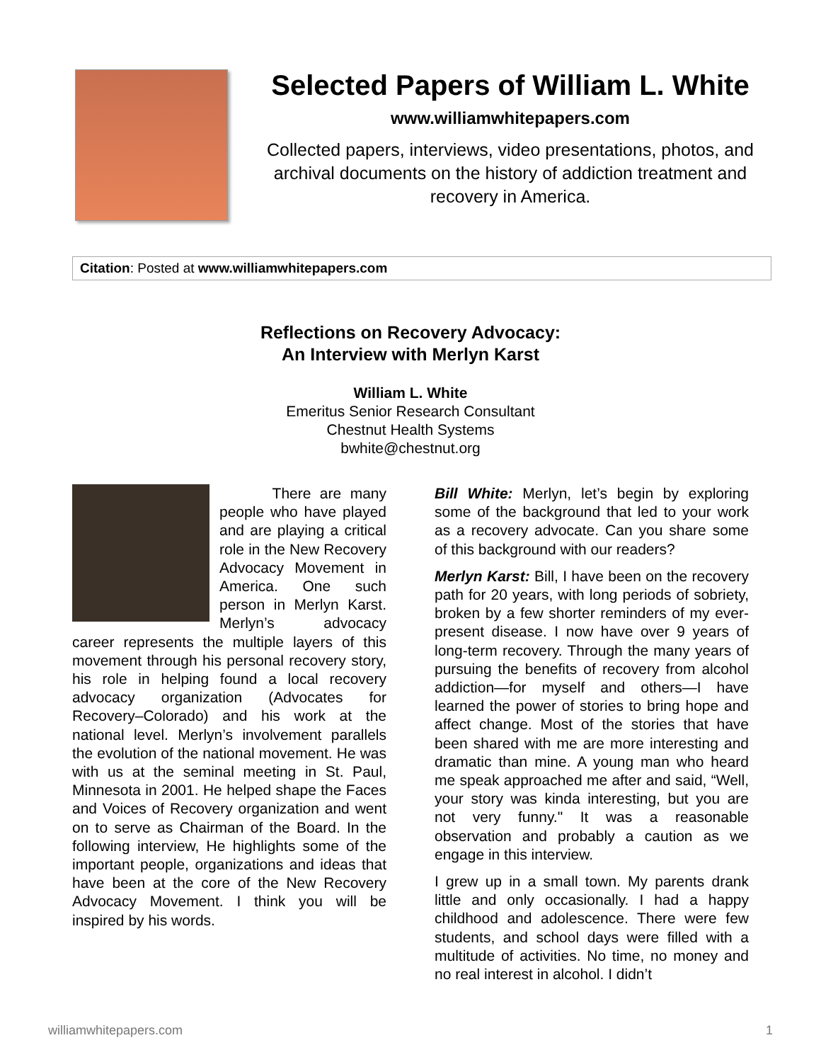Selected Papers of William L. White
www.williamwhitepapers.com
Collected papers, interviews, video presentations, photos, and archival documents on the history of addiction treatment and recovery in America.
Citation: Posted at www.williamwhitepapers.com
Reflections on Recovery Advocacy:
An Interview with Merlyn Karst
William L. White
Emeritus Senior Research Consultant
Chestnut Health Systems
bwhite@chestnut.org
There are many people who have played and are playing a critical role in the New Recovery Advocacy Movement in America. One such person in Merlyn Karst. Merlyn’s advocacy career represents the multiple layers of this movement through his personal recovery story, his role in helping found a local recovery advocacy organization (Advocates for Recovery–Colorado) and his work at the national level. Merlyn’s involvement parallels the evolution of the national movement. He was with us at the seminal meeting in St. Paul, Minnesota in 2001. He helped shape the Faces and Voices of Recovery organization and went on to serve as Chairman of the Board. In the following interview, He highlights some of the important people, organizations and ideas that have been at the core of the New Recovery Advocacy Movement. I think you will be inspired by his words.
Bill White: Merlyn, let’s begin by exploring some of the background that led to your work as a recovery advocate. Can you share some of this background with our readers?
Merlyn Karst: Bill, I have been on the recovery path for 20 years, with long periods of sobriety, broken by a few shorter reminders of my ever-present disease. I now have over 9 years of long-term recovery. Through the many years of pursuing the benefits of recovery from alcohol addiction—for myself and others—I have learned the power of stories to bring hope and affect change. Most of the stories that have been shared with me are more interesting and dramatic than mine. A young man who heard me speak approached me after and said, “Well, your story was kinda interesting, but you are not very funny." It was a reasonable observation and probably a caution as we engage in this interview.
I grew up in a small town. My parents drank little and only occasionally. I had a happy childhood and adolescence. There were few students, and school days were filled with a multitude of activities. No time, no money and no real interest in alcohol. I didn’t
williamwhitepapers.com 1